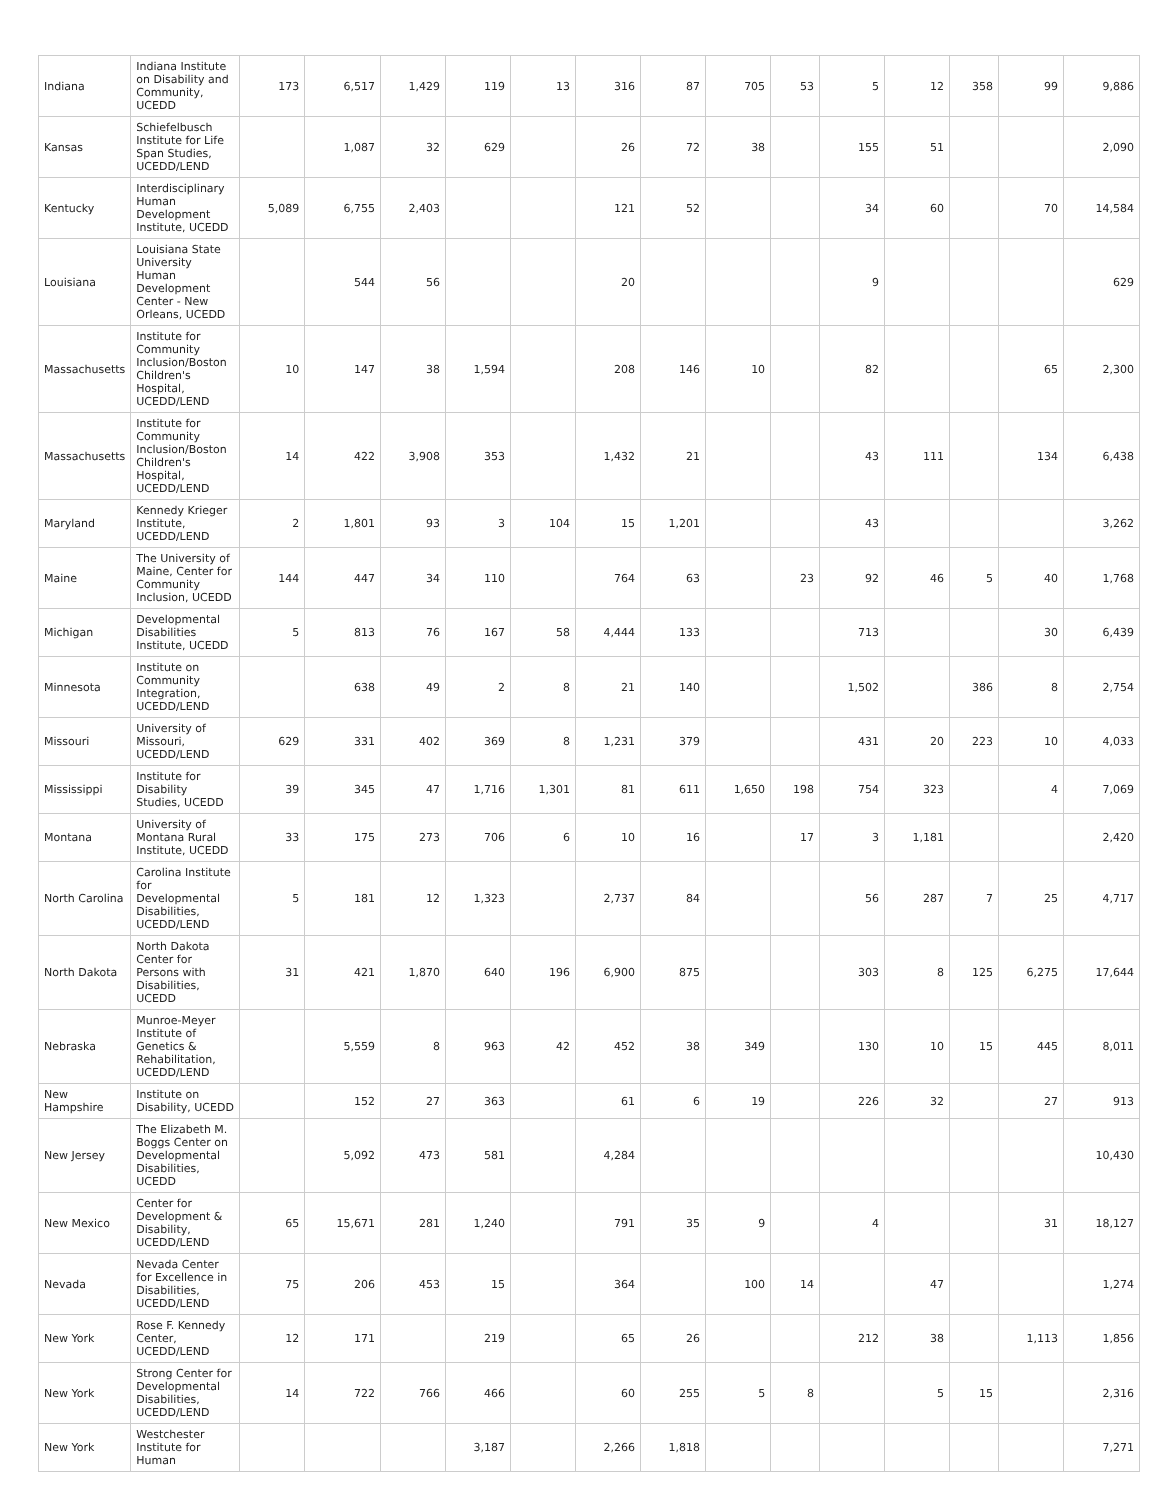| Indiana | Indiana Institute on Disability and Community, UCEDD | 173 | 6,517 | 1,429 | 119 | 13 | 316 | 87 | 705 | 53 | 5 | 12 | 358 | 99 | 9,886 |
| Kansas | Schiefelbusch Institute for Life Span Studies, UCEDD/LEND | | 1,087 | 32 | 629 | | 26 | 72 | 38 | | 155 | 51 | | | 2,090 |
| Kentucky | Interdisciplinary Human Development Institute, UCEDD | 5,089 | 6,755 | 2,403 | | | 121 | 52 | | | 34 | 60 | | 70 | 14,584 |
| Louisiana | Louisiana State University Human Development Center - New Orleans, UCEDD | | 544 | 56 | | | 20 | | | | 9 | | | | 629 |
| Massachusetts | Institute for Community Inclusion/Boston Children's Hospital, UCEDD/LEND | 10 | 147 | 38 | 1,594 | | 208 | 146 | 10 | | 82 | | | 65 | 2,300 |
| Massachusetts | Institute for Community Inclusion/Boston Children's Hospital, UCEDD/LEND | 14 | 422 | 3,908 | 353 | | 1,432 | 21 | | | 43 | 111 | | 134 | 6,438 |
| Maryland | Kennedy Krieger Institute, UCEDD/LEND | 2 | 1,801 | 93 | 3 | 104 | 15 | 1,201 | | | 43 | | | | 3,262 |
| Maine | The University of Maine, Center for Community Inclusion, UCEDD | 144 | 447 | 34 | 110 | | 764 | 63 | | 23 | 92 | 46 | 5 | 40 | 1,768 |
| Michigan | Developmental Disabilities Institute, UCEDD | 5 | 813 | 76 | 167 | 58 | 4,444 | 133 | | | 713 | | | 30 | 6,439 |
| Minnesota | Institute on Community Integration, UCEDD/LEND | | 638 | 49 | 2 | 8 | 21 | 140 | | | 1,502 | | 386 | 8 | 2,754 |
| Missouri | University of Missouri, UCEDD/LEND | 629 | 331 | 402 | 369 | 8 | 1,231 | 379 | | | 431 | 20 | 223 | 10 | 4,033 |
| Mississippi | Institute for Disability Studies, UCEDD | 39 | 345 | 47 | 1,716 | 1,301 | 81 | 611 | 1,650 | 198 | 754 | 323 | | 4 | 7,069 |
| Montana | University of Montana Rural Institute, UCEDD | 33 | 175 | 273 | 706 | 6 | 10 | 16 | | 17 | 3 | 1,181 | | | 2,420 |
| North Carolina | Carolina Institute for Developmental Disabilities, UCEDD/LEND | 5 | 181 | 12 | 1,323 | | 2,737 | 84 | | | 56 | 287 | 7 | 25 | 4,717 |
| North Dakota | North Dakota Center for Persons with Disabilities, UCEDD | 31 | 421 | 1,870 | 640 | 196 | 6,900 | 875 | | | 303 | 8 | 125 | 6,275 | 17,644 |
| Nebraska | Munroe-Meyer Institute of Genetics & Rehabilitation, UCEDD/LEND | | 5,559 | 8 | 963 | 42 | 452 | 38 | 349 | | 130 | 10 | 15 | 445 | 8,011 |
| New Hampshire | Institute on Disability, UCEDD | | 152 | 27 | 363 | | 61 | 6 | 19 | | 226 | 32 | | 27 | 913 |
| New Jersey | The Elizabeth M. Boggs Center on Developmental Disabilities, UCEDD | | 5,092 | 473 | 581 | | 4,284 | | | | | | | | 10,430 |
| New Mexico | Center for Development & Disability, UCEDD/LEND | 65 | 15,671 | 281 | 1,240 | | 791 | 35 | 9 | | 4 | | | 31 | 18,127 |
| Nevada | Nevada Center for Excellence in Disabilities, UCEDD/LEND | 75 | 206 | 453 | 15 | | 364 | | 100 | 14 | | 47 | | | 1,274 |
| New York | Rose F. Kennedy Center, UCEDD/LEND | 12 | 171 | | 219 | | 65 | 26 | | | 212 | 38 | | 1,113 | 1,856 |
| New York | Strong Center for Developmental Disabilities, UCEDD/LEND | 14 | 722 | 766 | 466 | | 60 | 255 | 5 | 8 | | 5 | 15 | | 2,316 |
| New York | Westchester Institute for Human | | | | 3,187 | | 2,266 | 1,818 | | | | | | | 7,271 |